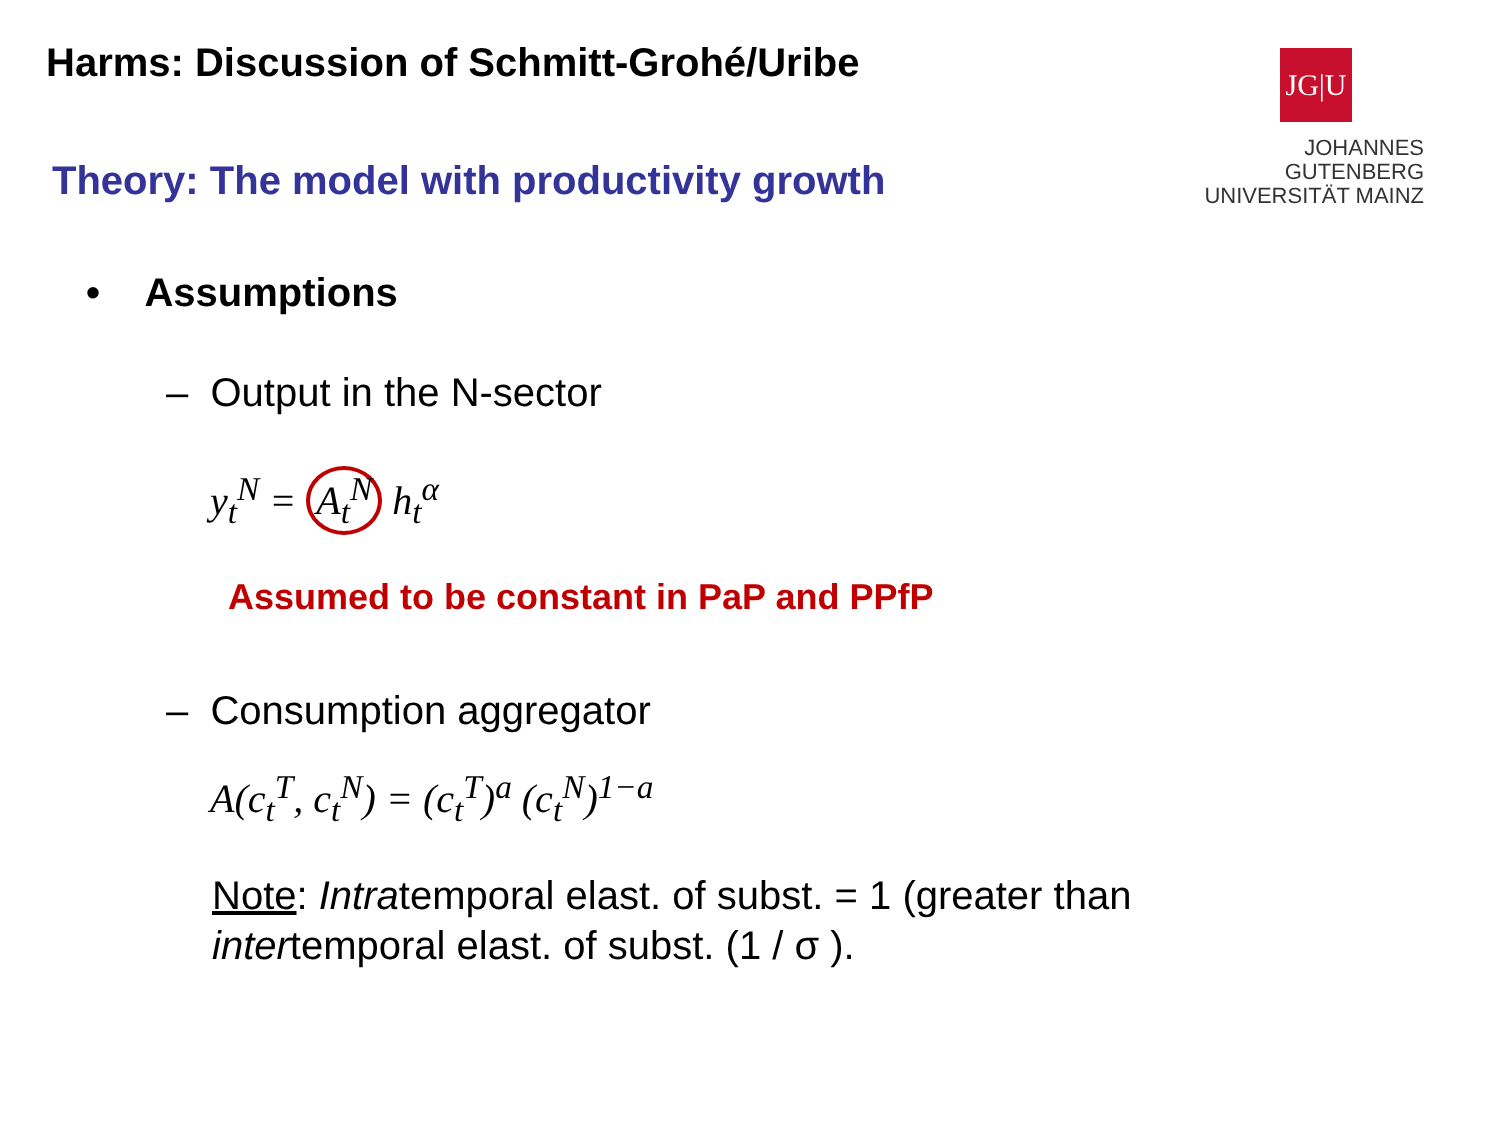Harms: Discussion of Schmitt-Grohé/Uribe
JG|U
JOHANNES GUTENBERG
UNIVERSITÄT MAINZ
Theory: The model with productivity growth
• Assumptions
– Output in the N-sector
y<sub>t</sub><sup>N</sup> = A<sub>t</sub><sup>N</sup> h<sub>t</sub><sup>α</sup>
Assumed to be constant in PaP and PPfP
– Consumption aggregator
A(c<sub>t</sub><sup>T</sup>, c<sub>t</sub><sup>N</sup>) = (c<sub>t</sub><sup>T</sup>)<sup>a</sup> (c<sub>t</sub><sup>N</sup>)<sup>1−a</sup>
Note: Intratemporal elast. of subst. = 1 (greater than
intertemporal elast. of subst. (1 / σ ).